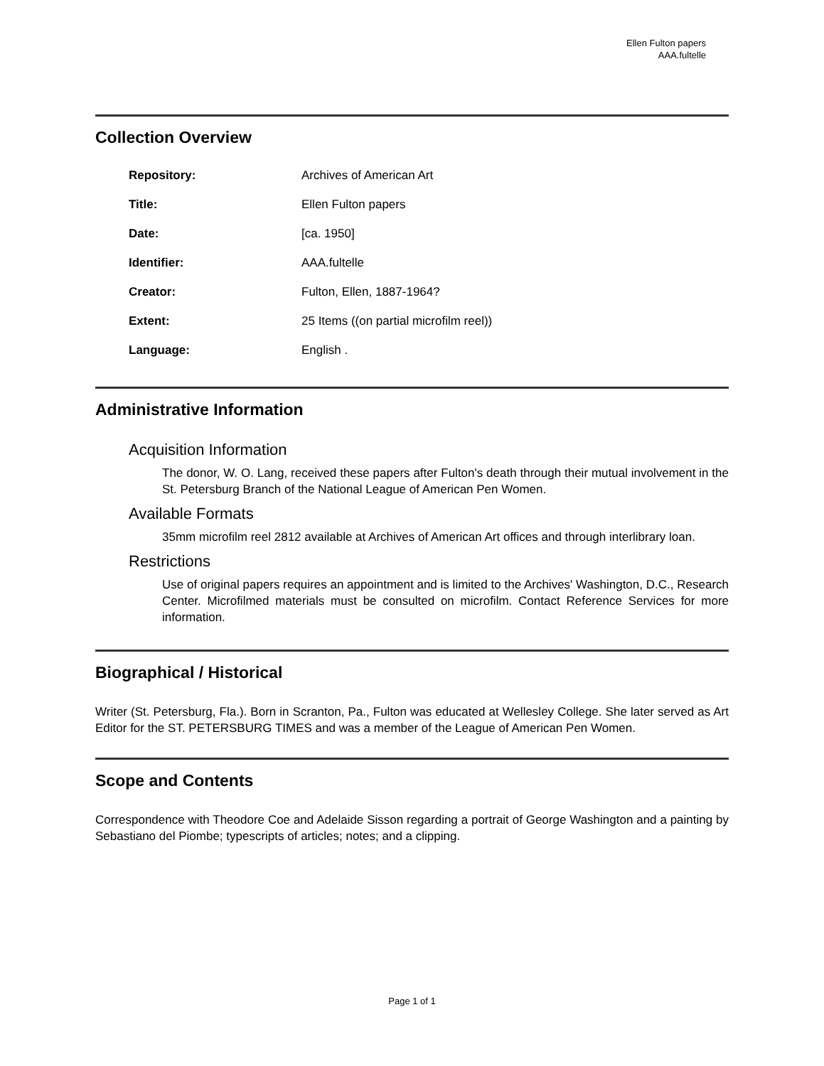Ellen Fulton papers
AAA.fultelle
Collection Overview
| Repository: | Archives of American Art |
| Title: | Ellen Fulton papers |
| Date: | [ca. 1950] |
| Identifier: | AAA.fultelle |
| Creator: | Fulton, Ellen, 1887-1964? |
| Extent: | 25 Items ((on partial microfilm reel)) |
| Language: | English . |
Administrative Information
Acquisition Information
The donor, W. O. Lang, received these papers after Fulton's death through their mutual involvement in the St. Petersburg Branch of the National League of American Pen Women.
Available Formats
35mm microfilm reel 2812 available at Archives of American Art offices and through interlibrary loan.
Restrictions
Use of original papers requires an appointment and is limited to the Archives' Washington, D.C., Research Center. Microfilmed materials must be consulted on microfilm. Contact Reference Services for more information.
Biographical / Historical
Writer (St. Petersburg, Fla.). Born in Scranton, Pa., Fulton was educated at Wellesley College. She later served as Art Editor for the ST. PETERSBURG TIMES and was a member of the League of American Pen Women.
Scope and Contents
Correspondence with Theodore Coe and Adelaide Sisson regarding a portrait of George Washington and a painting by Sebastiano del Piombe; typescripts of articles; notes; and a clipping.
Page 1 of 1